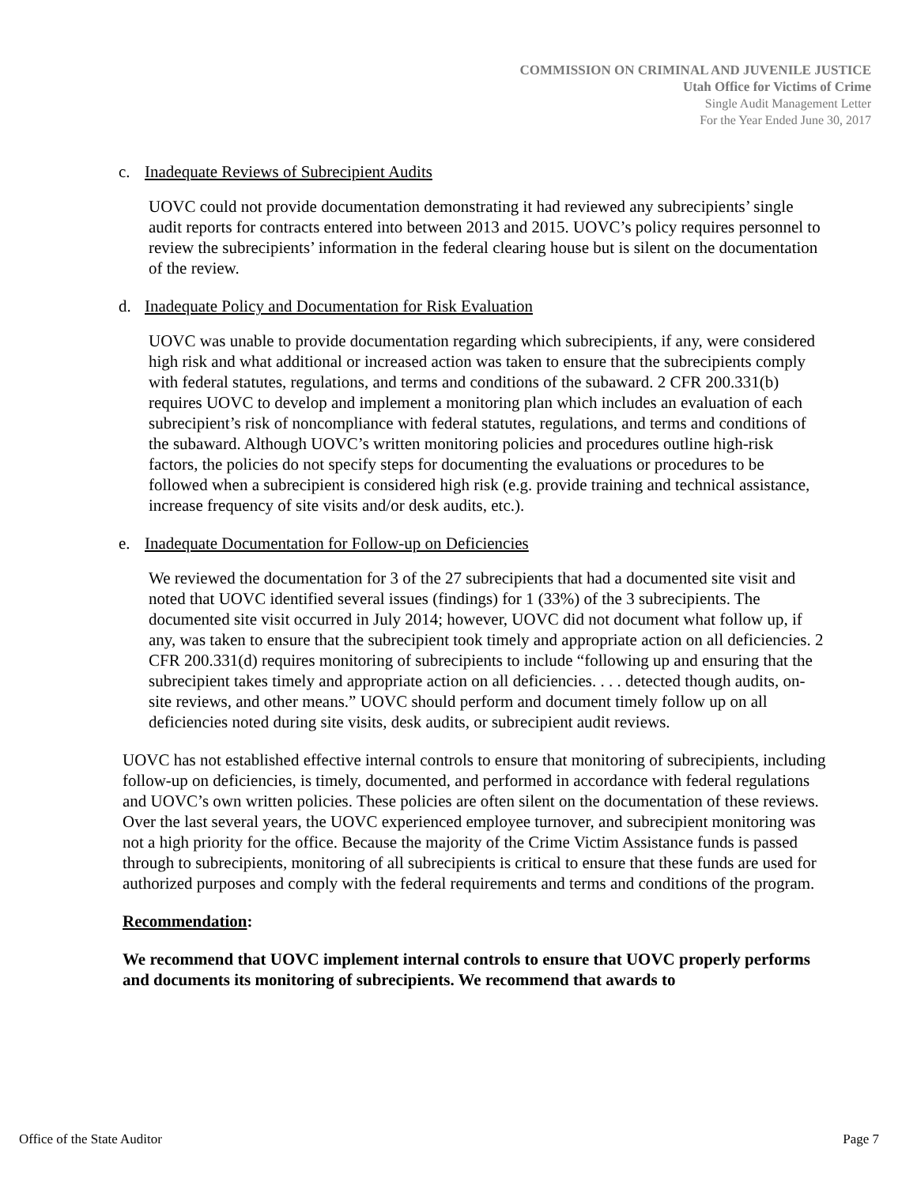COMMISSION ON CRIMINAL AND JUVENILE JUSTICE
Utah Office for Victims of Crime
Single Audit Management Letter
For the Year Ended June 30, 2017
c. Inadequate Reviews of Subrecipient Audits
UOVC could not provide documentation demonstrating it had reviewed any subrecipients’ single audit reports for contracts entered into between 2013 and 2015. UOVC’s policy requires personnel to review the subrecipients’ information in the federal clearing house but is silent on the documentation of the review.
d. Inadequate Policy and Documentation for Risk Evaluation
UOVC was unable to provide documentation regarding which subrecipients, if any, were considered high risk and what additional or increased action was taken to ensure that the subrecipients comply with federal statutes, regulations, and terms and conditions of the subaward. 2 CFR 200.331(b) requires UOVC to develop and implement a monitoring plan which includes an evaluation of each subrecipient’s risk of noncompliance with federal statutes, regulations, and terms and conditions of the subaward. Although UOVC’s written monitoring policies and procedures outline high-risk factors, the policies do not specify steps for documenting the evaluations or procedures to be followed when a subrecipient is considered high risk (e.g. provide training and technical assistance, increase frequency of site visits and/or desk audits, etc.).
e. Inadequate Documentation for Follow-up on Deficiencies
We reviewed the documentation for 3 of the 27 subrecipients that had a documented site visit and noted that UOVC identified several issues (findings) for 1 (33%) of the 3 subrecipients. The documented site visit occurred in July 2014; however, UOVC did not document what follow up, if any, was taken to ensure that the subrecipient took timely and appropriate action on all deficiencies. 2 CFR 200.331(d) requires monitoring of subrecipients to include “following up and ensuring that the subrecipient takes timely and appropriate action on all deficiencies. . . . detected though audits, on-site reviews, and other means.” UOVC should perform and document timely follow up on all deficiencies noted during site visits, desk audits, or subrecipient audit reviews.
UOVC has not established effective internal controls to ensure that monitoring of subrecipients, including follow-up on deficiencies, is timely, documented, and performed in accordance with federal regulations and UOVC’s own written policies. These policies are often silent on the documentation of these reviews. Over the last several years, the UOVC experienced employee turnover, and subrecipient monitoring was not a high priority for the office. Because the majority of the Crime Victim Assistance funds is passed through to subrecipients, monitoring of all subrecipients is critical to ensure that these funds are used for authorized purposes and comply with the federal requirements and terms and conditions of the program.
Recommendation:
We recommend that UOVC implement internal controls to ensure that UOVC properly performs and documents its monitoring of subrecipients. We recommend that awards to
Office of the State Auditor Page 7